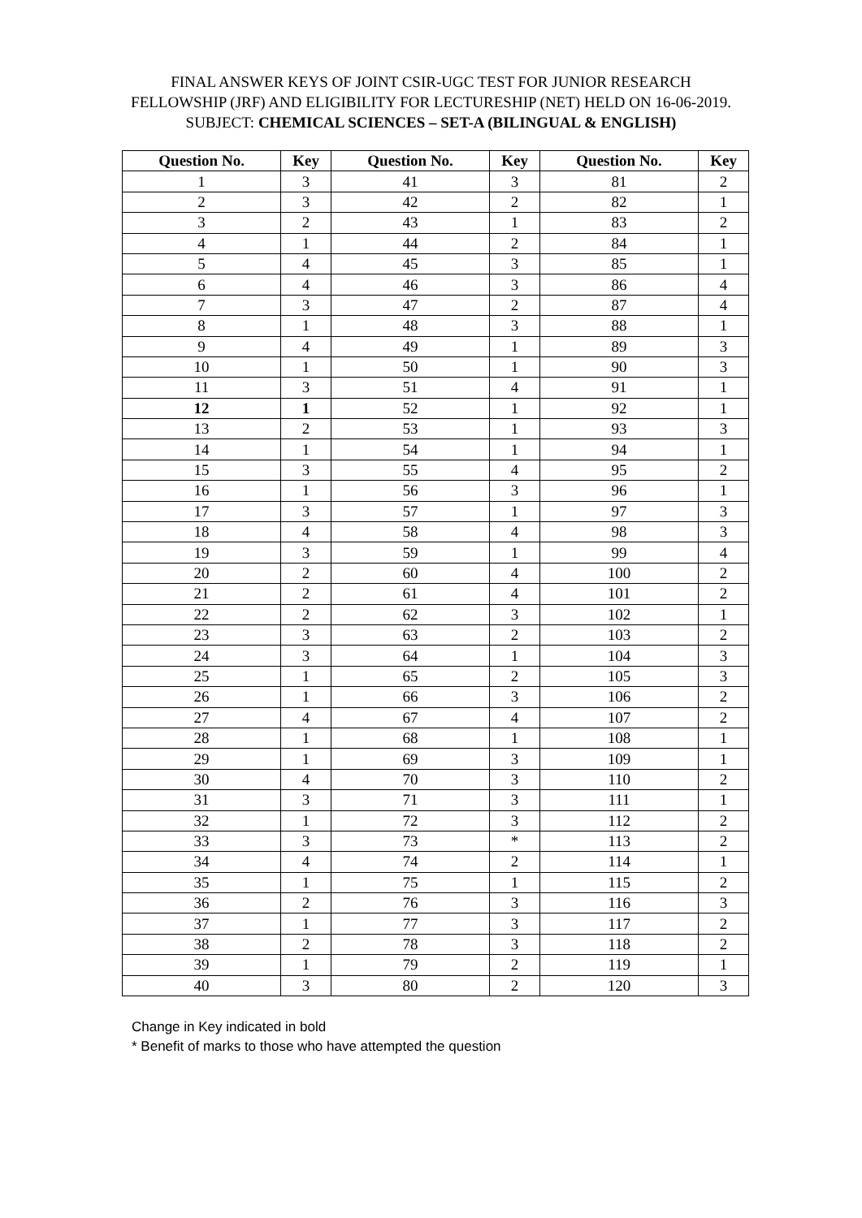FINAL ANSWER KEYS OF JOINT CSIR-UGC TEST FOR JUNIOR RESEARCH FELLOWSHIP (JRF) AND ELIGIBILITY FOR LECTURESHIP (NET) HELD ON 16-06-2019.
SUBJECT: CHEMICAL SCIENCES – SET-A (BILINGUAL & ENGLISH)
| Question No. | Key | Question No. | Key | Question No. | Key |
| --- | --- | --- | --- | --- | --- |
| 1 | 3 | 41 | 3 | 81 | 2 |
| 2 | 3 | 42 | 2 | 82 | 1 |
| 3 | 2 | 43 | 1 | 83 | 2 |
| 4 | 1 | 44 | 2 | 84 | 1 |
| 5 | 4 | 45 | 3 | 85 | 1 |
| 6 | 4 | 46 | 3 | 86 | 4 |
| 7 | 3 | 47 | 2 | 87 | 4 |
| 8 | 1 | 48 | 3 | 88 | 1 |
| 9 | 4 | 49 | 1 | 89 | 3 |
| 10 | 1 | 50 | 1 | 90 | 3 |
| 11 | 3 | 51 | 4 | 91 | 1 |
| 12 | 1 | 52 | 1 | 92 | 1 |
| 13 | 2 | 53 | 1 | 93 | 3 |
| 14 | 1 | 54 | 1 | 94 | 1 |
| 15 | 3 | 55 | 4 | 95 | 2 |
| 16 | 1 | 56 | 3 | 96 | 1 |
| 17 | 3 | 57 | 1 | 97 | 3 |
| 18 | 4 | 58 | 4 | 98 | 3 |
| 19 | 3 | 59 | 1 | 99 | 4 |
| 20 | 2 | 60 | 4 | 100 | 2 |
| 21 | 2 | 61 | 4 | 101 | 2 |
| 22 | 2 | 62 | 3 | 102 | 1 |
| 23 | 3 | 63 | 2 | 103 | 2 |
| 24 | 3 | 64 | 1 | 104 | 3 |
| 25 | 1 | 65 | 2 | 105 | 3 |
| 26 | 1 | 66 | 3 | 106 | 2 |
| 27 | 4 | 67 | 4 | 107 | 2 |
| 28 | 1 | 68 | 1 | 108 | 1 |
| 29 | 1 | 69 | 3 | 109 | 1 |
| 30 | 4 | 70 | 3 | 110 | 2 |
| 31 | 3 | 71 | 3 | 111 | 1 |
| 32 | 1 | 72 | 3 | 112 | 2 |
| 33 | 3 | 73 | * | 113 | 2 |
| 34 | 4 | 74 | 2 | 114 | 1 |
| 35 | 1 | 75 | 1 | 115 | 2 |
| 36 | 2 | 76 | 3 | 116 | 3 |
| 37 | 1 | 77 | 3 | 117 | 2 |
| 38 | 2 | 78 | 3 | 118 | 2 |
| 39 | 1 | 79 | 2 | 119 | 1 |
| 40 | 3 | 80 | 2 | 120 | 3 |
Change in Key indicated in bold
* Benefit of marks to those who have attempted the question